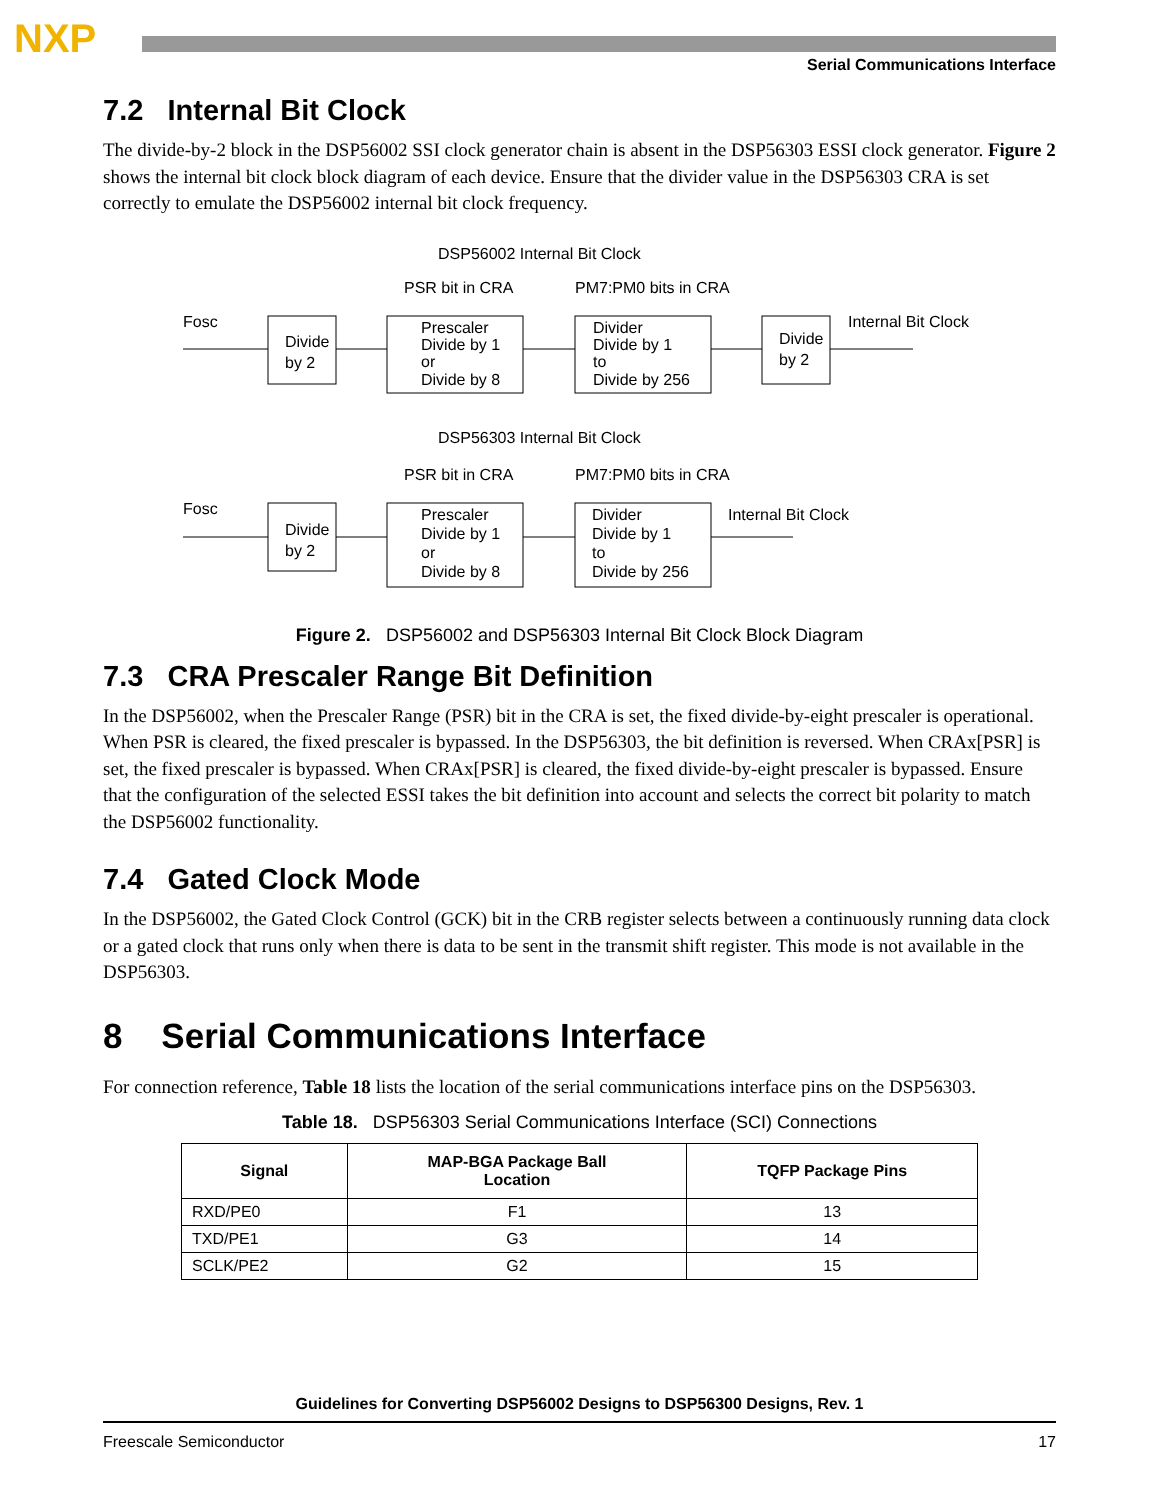NXP
Serial Communications Interface
7.2 Internal Bit Clock
The divide-by-2 block in the DSP56002 SSI clock generator chain is absent in the DSP56303 ESSI clock generator. Figure 2 shows the internal bit clock block diagram of each device. Ensure that the divider value in the DSP56303 CRA is set correctly to emulate the DSP56002 internal bit clock frequency.
DSP56002 Internal Bit Clock
PSR bit in CRA
PM7:PM0 bits in CRA
Fosc
Divide
by 2
Prescaler
Divide by 1
or
Divide by 8
Divider
Divide by 1
to
Divide by 256
Divide
by 2
Internal Bit Clock
DSP56303 Internal Bit Clock
PSR bit in CRA
PM7:PM0 bits in CRA
Fosc
Divide
by 2
Prescaler
Divide by 1
or
Divide by 8
Divider
Divide by 1
to
Divide by 256
Internal Bit Clock
Figure 2. DSP56002 and DSP56303 Internal Bit Clock Block Diagram
7.3 CRA Prescaler Range Bit Definition
In the DSP56002, when the Prescaler Range (PSR) bit in the CRA is set, the fixed divide-by-eight prescaler is operational. When PSR is cleared, the fixed prescaler is bypassed. In the DSP56303, the bit definition is reversed. When CRAx[PSR] is set, the fixed prescaler is bypassed. When CRAx[PSR] is cleared, the fixed divide-by-eight prescaler is bypassed. Ensure that the configuration of the selected ESSI takes the bit definition into account and selects the correct bit polarity to match the DSP56002 functionality.
7.4 Gated Clock Mode
In the DSP56002, the Gated Clock Control (GCK) bit in the CRB register selects between a continuously running data clock or a gated clock that runs only when there is data to be sent in the transmit shift register. This mode is not available in the DSP56303.
8 Serial Communications Interface
For connection reference, Table 18 lists the location of the serial communications interface pins on the DSP56303.
Table 18. DSP56303 Serial Communications Interface (SCI) Connections
| Signal | MAP-BGA Package Ball Location | TQFP Package Pins |
| --- | --- | --- |
| RXD/PE0 | F1 | 13 |
| TXD/PE1 | G3 | 14 |
| SCLK/PE2 | G2 | 15 |
Guidelines for Converting DSP56002 Designs to DSP56300 Designs, Rev. 1
Freescale Semiconductor 17